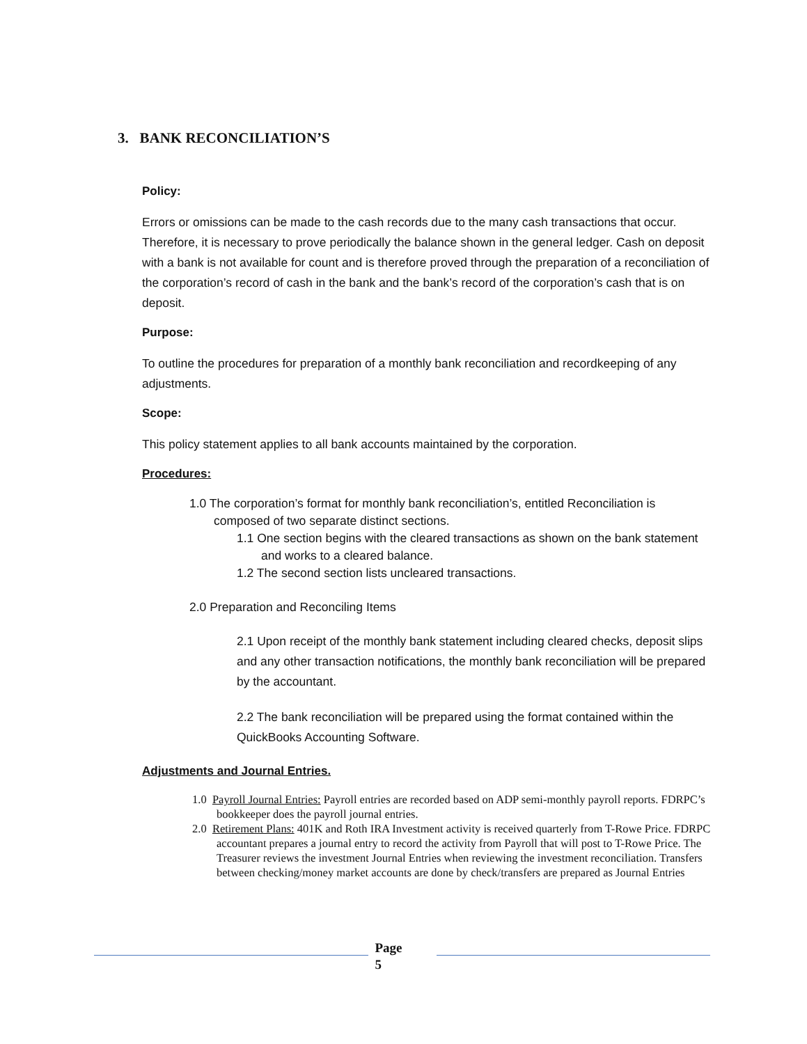3. BANK RECONCILIATION’S
Policy:
Errors or omissions can be made to the cash records due to the many cash transactions that occur. Therefore, it is necessary to prove periodically the balance shown in the general ledger. Cash on deposit with a bank is not available for count and is therefore proved through the preparation of a reconciliation of the corporation’s record of cash in the bank and the bank’s record of the corporation’s cash that is on deposit.
Purpose:
To outline the procedures for preparation of a monthly bank reconciliation and recordkeeping of any adjustments.
Scope:
This policy statement applies to all bank accounts maintained by the corporation.
Procedures:
1.0 The corporation’s format for monthly bank reconciliation’s, entitled Reconciliation is composed of two separate distinct sections.
1.1 One section begins with the cleared transactions as shown on the bank statement and works to a cleared balance.
1.2 The second section lists uncleared transactions.
2.0 Preparation and Reconciling Items
2.1 Upon receipt of the monthly bank statement including cleared checks, deposit slips and any other transaction notifications, the monthly bank reconciliation will be prepared by the accountant.
2.2 The bank reconciliation will be prepared using the format contained within the QuickBooks Accounting Software.
Adjustments and Journal Entries.
1.0 Payroll Journal Entries: Payroll entries are recorded based on ADP semi-monthly payroll reports. FDRPC’s bookkeeper does the payroll journal entries.
2.0 Retirement Plans: 401K and Roth IRA Investment activity is received quarterly from T-Rowe Price. FDRPC accountant prepares a journal entry to record the activity from Payroll that will post to T-Rowe Price. The Treasurer reviews the investment Journal Entries when reviewing the investment reconciliation. Transfers between checking/money market accounts are done by check/transfers are prepared as Journal Entries
Page
5